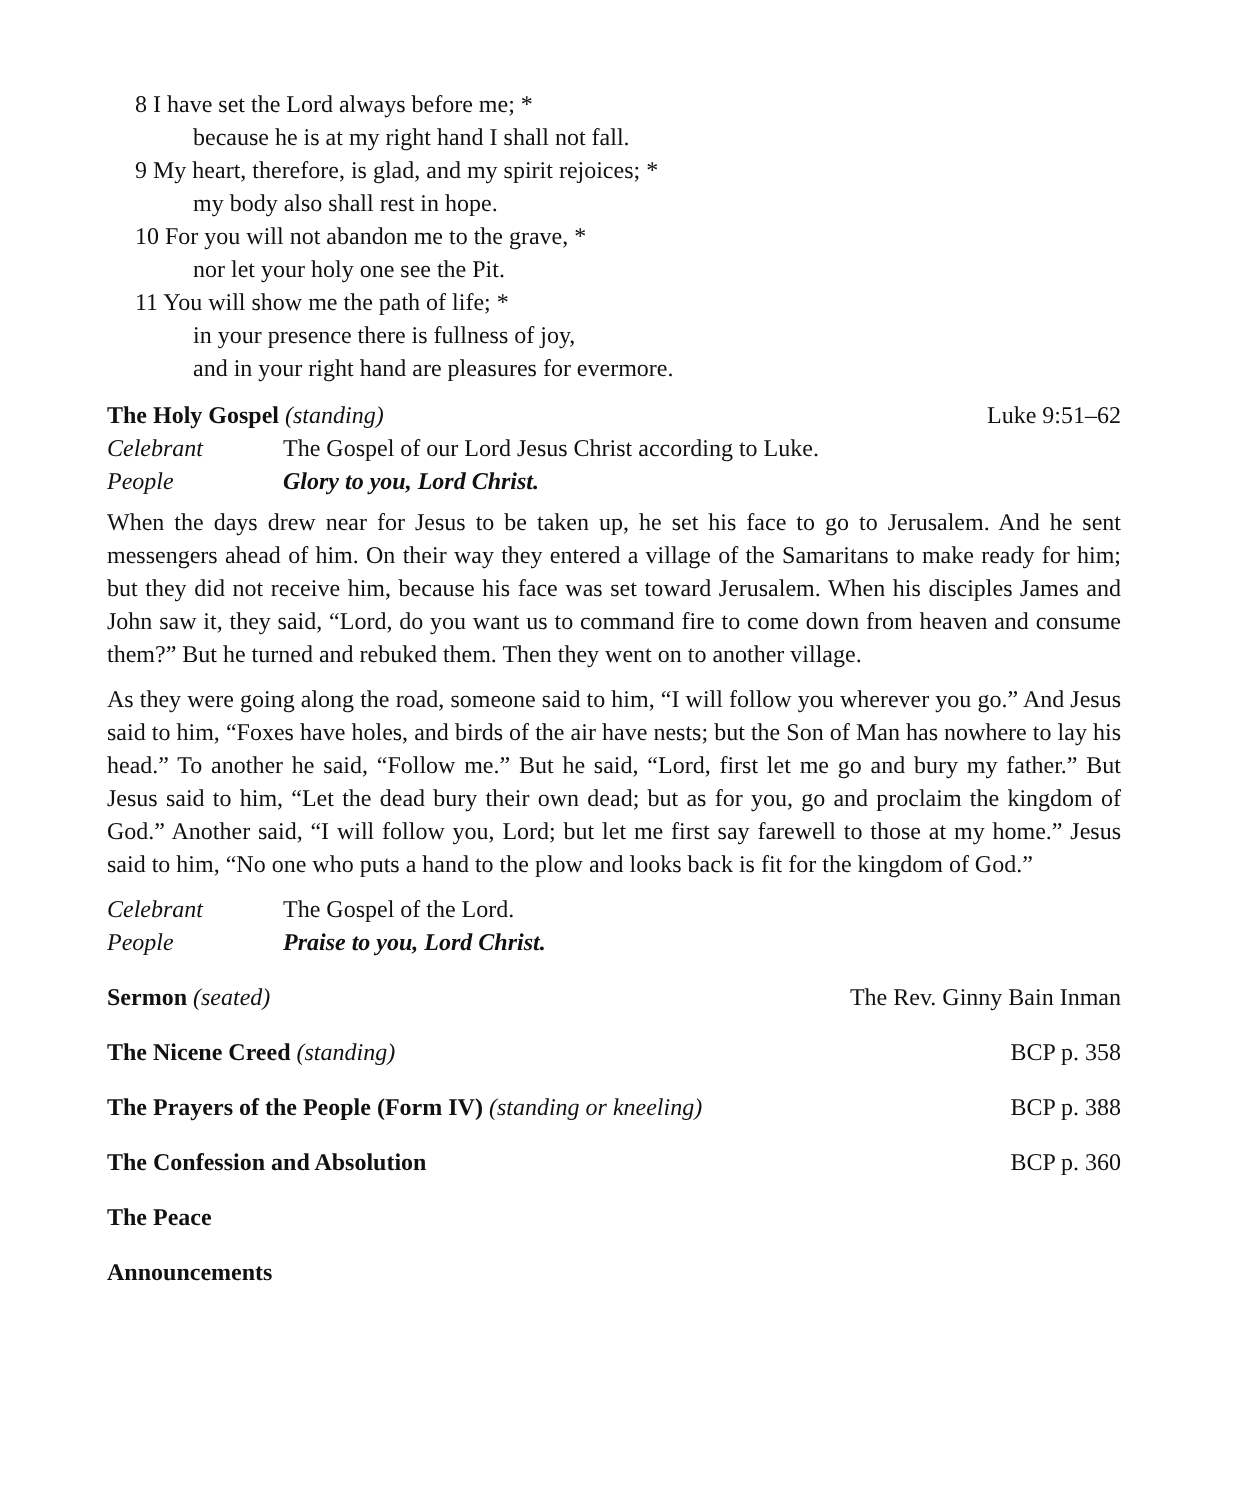8 I have set the Lord always before me; *
because he is at my right hand I shall not fall.
9 My heart, therefore, is glad, and my spirit rejoices; *
my body also shall rest in hope.
10 For you will not abandon me to the grave, *
nor let your holy one see the Pit.
11 You will show me the path of life; *
in your presence there is fullness of joy,
and in your right hand are pleasures for evermore.
The Holy Gospel (standing) Luke 9:51–62
Celebrant The Gospel of our Lord Jesus Christ according to Luke.
People Glory to you, Lord Christ.
When the days drew near for Jesus to be taken up, he set his face to go to Jerusalem. And he sent messengers ahead of him. On their way they entered a village of the Samaritans to make ready for him; but they did not receive him, because his face was set toward Jerusalem. When his disciples James and John saw it, they said, “Lord, do you want us to command fire to come down from heaven and consume them?” But he turned and rebuked them. Then they went on to another village.
As they were going along the road, someone said to him, “I will follow you wherever you go.” And Jesus said to him, “Foxes have holes, and birds of the air have nests; but the Son of Man has nowhere to lay his head.” To another he said, “Follow me.” But he said, “Lord, first let me go and bury my father.” But Jesus said to him, “Let the dead bury their own dead; but as for you, go and proclaim the kingdom of God.” Another said, “I will follow you, Lord; but let me first say farewell to those at my home.” Jesus said to him, “No one who puts a hand to the plow and looks back is fit for the kingdom of God.”
Celebrant The Gospel of the Lord.
People Praise to you, Lord Christ.
Sermon (seated) The Rev. Ginny Bain Inman
The Nicene Creed (standing) BCP p. 358
The Prayers of the People (Form IV) (standing or kneeling) BCP p. 388
The Confession and Absolution BCP p. 360
The Peace
Announcements